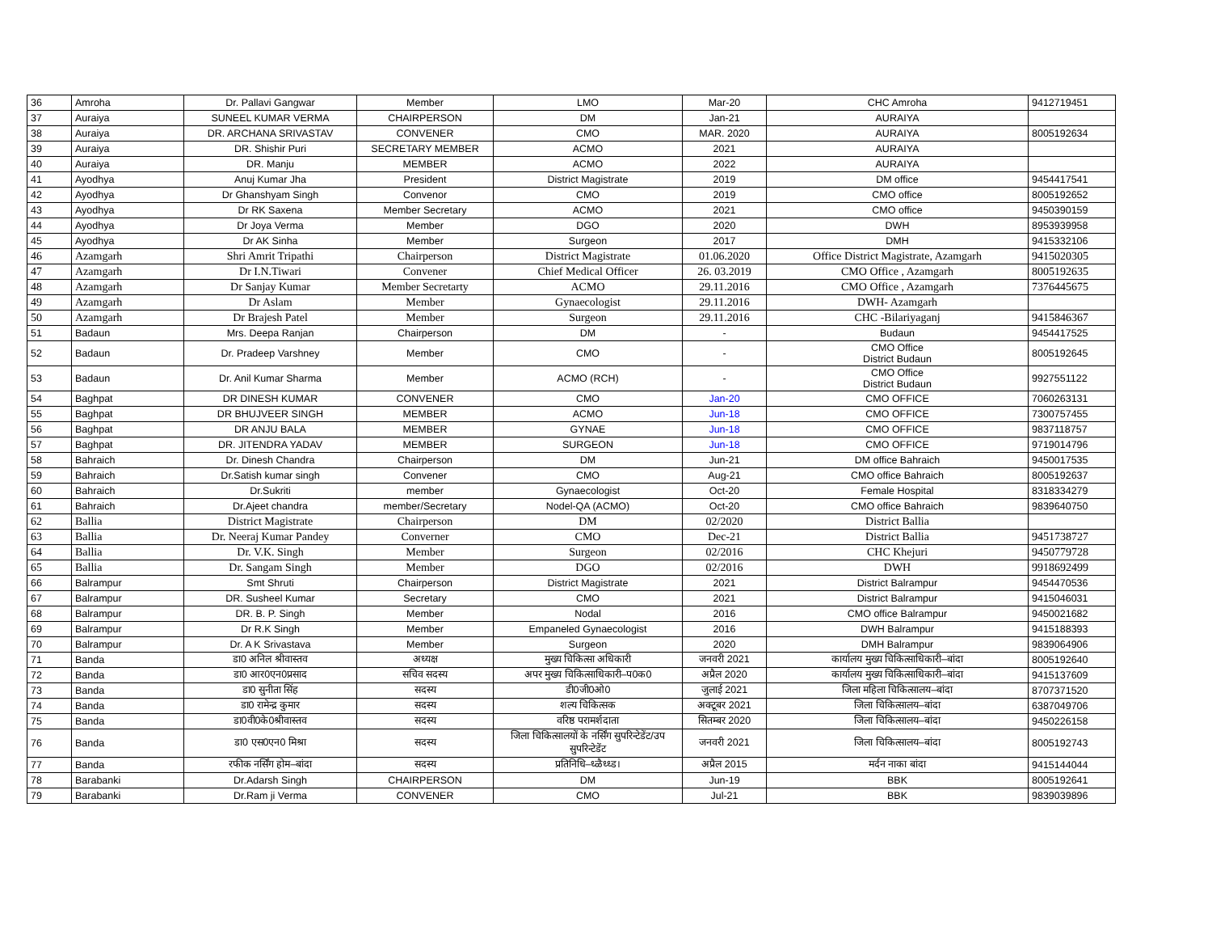| 36 | Amroha | Dr. Pallavi Gangwar | Member | LMO | Mar-20 | CHC Amroha | 9412719451 |
| 37 | Auraiya | SUNEEL KUMAR VERMA | CHAIRPERSON | DM | Jan-21 | AURAIYA | |
| 38 | Auraiya | DR. ARCHANA SRIVASTAV | CONVENER | CMO | MAR. 2020 | AURAIYA | 8005192634 |
| 39 | Auraiya | DR. Shishir Puri | SECRETARY MEMBER | ACMO | 2021 | AURAIYA | |
| 40 | Auraiya | DR. Manju | MEMBER | ACMO | 2022 | AURAIYA | |
| 41 | Ayodhya | Anuj Kumar Jha | President | District Magistrate | 2019 | DM office | 9454417541 |
| 42 | Ayodhya | Dr Ghanshyam Singh | Convenor | CMO | 2019 | CMO office | 8005192652 |
| 43 | Ayodhya | Dr RK Saxena | Member Secretary | ACMO | 2021 | CMO office | 9450390159 |
| 44 | Ayodhya | Dr Joya Verma | Member | DGO | 2020 | DWH | 8953939958 |
| 45 | Ayodhya | Dr AK Sinha | Member | Surgeon | 2017 | DMH | 9415332106 |
| 46 | Azamgarh | Shri Amrit Tripathi | Chairperson | District Magistrate | 01.06.2020 | Office District Magistrate, Azamgarh | 9415020305 |
| 47 | Azamgarh | Dr I.N.Tiwari | Convener | Chief Medical Officer | 26. 03.2019 | CMO Office , Azamgarh | 8005192635 |
| 48 | Azamgarh | Dr Sanjay Kumar | Member Secretarty | ACMO | 29.11.2016 | CMO Office , Azamgarh | 7376445675 |
| 49 | Azamgarh | Dr Aslam | Member | Gynaecologist | 29.11.2016 | DWH- Azamgarh | |
| 50 | Azamgarh | Dr Brajesh Patel | Member | Surgeon | 29.11.2016 | CHC -Bilariyaganj | 9415846367 |
| 51 | Badaun | Mrs. Deepa Ranjan | Chairperson | DM | - | Budaun | 9454417525 |
| 52 | Badaun | Dr. Pradeep Varshney | Member | CMO | - | CMO Office District Budaun | 8005192645 |
| 53 | Badaun | Dr. Anil Kumar Sharma | Member | ACMO (RCH) | - | CMO Office District Budaun | 9927551122 |
| 54 | Baghpat | DR DINESH KUMAR | CONVENER | CMO | Jan-20 | CMO OFFICE | 7060263131 |
| 55 | Baghpat | DR BHUJVEER SINGH | MEMBER | ACMO | Jun-18 | CMO OFFICE | 7300757455 |
| 56 | Baghpat | DR ANJU BALA | MEMBER | GYNAE | Jun-18 | CMO OFFICE | 9837118757 |
| 57 | Baghpat | DR. JITENDRA YADAV | MEMBER | SURGEON | Jun-18 | CMO OFFICE | 9719014796 |
| 58 | Bahraich | Dr. Dinesh Chandra | Chairperson | DM | Jun-21 | DM office Bahraich | 9450017535 |
| 59 | Bahraich | Dr.Satish kumar singh | Convener | CMO | Aug-21 | CMO office Bahraich | 8005192637 |
| 60 | Bahraich | Dr.Sukriti | member | Gynaecologist | Oct-20 | Female Hospital | 8318334279 |
| 61 | Bahraich | Dr.Ajeet chandra | member/Secretary | Nodel-QA (ACMO) | Oct-20 | CMO office Bahraich | 9839640750 |
| 62 | Ballia | District Magistrate | Chairperson | DM | 02/2020 | District Ballia | |
| 63 | Ballia | Dr. Neeraj Kumar Pandey | Converner | CMO | Dec-21 | District Ballia | 9451738727 |
| 64 | Ballia | Dr. V.K. Singh | Member | Surgeon | 02/2016 | CHC Khejuri | 9450779728 |
| 65 | Ballia | Dr. Sangam Singh | Member | DGO | 02/2016 | DWH | 9918692499 |
| 66 | Balrampur | Smt Shruti | Chairperson | District Magistrate | 2021 | District Balrampur | 9454470536 |
| 67 | Balrampur | DR. Susheel Kumar | Secretary | CMO | 2021 | District Balrampur | 9415046031 |
| 68 | Balrampur | DR. B. P. Singh | Member | Nodal | 2016 | CMO office Balrampur | 9450021682 |
| 69 | Balrampur | Dr R.K Singh | Member | Empaneled Gynaecologist | 2016 | DWH Balrampur | 9415188393 |
| 70 | Balrampur | Dr. A K Srivastava | Member | Surgeon | 2020 | DMH Balrampur | 9839064906 |
| 71 | Banda | डा0 अनिल श्रीवास्तव | अध्यक्ष | मुख्य चिकित्सा अधिकारी | जनवरी 2021 | कार्यालय मुख्य चिकित्साधिकारी–बांदा | 8005192640 |
| 72 | Banda | डा0 आर0एन0प्रसाद | सचिव सदस्य | अपर मुख्य चिकित्साधिकारी–प0क0 | अप्रैल 2020 | कार्यालय मुख्य चिकित्साधिकारी–बांदा | 9415137609 |
| 73 | Banda | डा0 सुनीता सिंह | सदस्य | डी0जी0ओ0 | जुलाई 2021 | जिला महिला चिकित्सालय–बांदा | 8707371520 |
| 74 | Banda | डा0 रामेन्द्र कुमार | सदस्य | शल्य चिकित्सक | अक्टूबर 2021 | जिला चिकित्सालय–बांदा | 6387049706 |
| 75 | Banda | डा0वी0के0श्रीवास्तव | सदस्य | वरिष्ठ परामर्शदाता | सितम्बर 2020 | जिला चिकित्सालय–बांदा | 9450226158 |
| 76 | Banda | डा0 एस0एन0 मिश्रा | सदस्य | जिला चिकित्सालयों के नर्सिंग सुपरिन्टेडेंट/उप सुपरिन्टेडेंट | जनवरी 2021 | जिला चिकित्सालय–बांदा | 8005192743 |
| 77 | Banda | रफीक नर्सिंग होम–बांदा | सदस्य | प्रतिनिधि–ध्ळैध्ध्ड। | अप्रैल 2015 | मर्दन नाका बांदा | 9415144044 |
| 78 | Barabanki | Dr.Adarsh Singh | CHAIRPERSON | DM | Jun-19 | BBK | 8005192641 |
| 79 | Barabanki | Dr.Ram ji Verma | CONVENER | CMO | Jul-21 | BBK | 9839039896 |